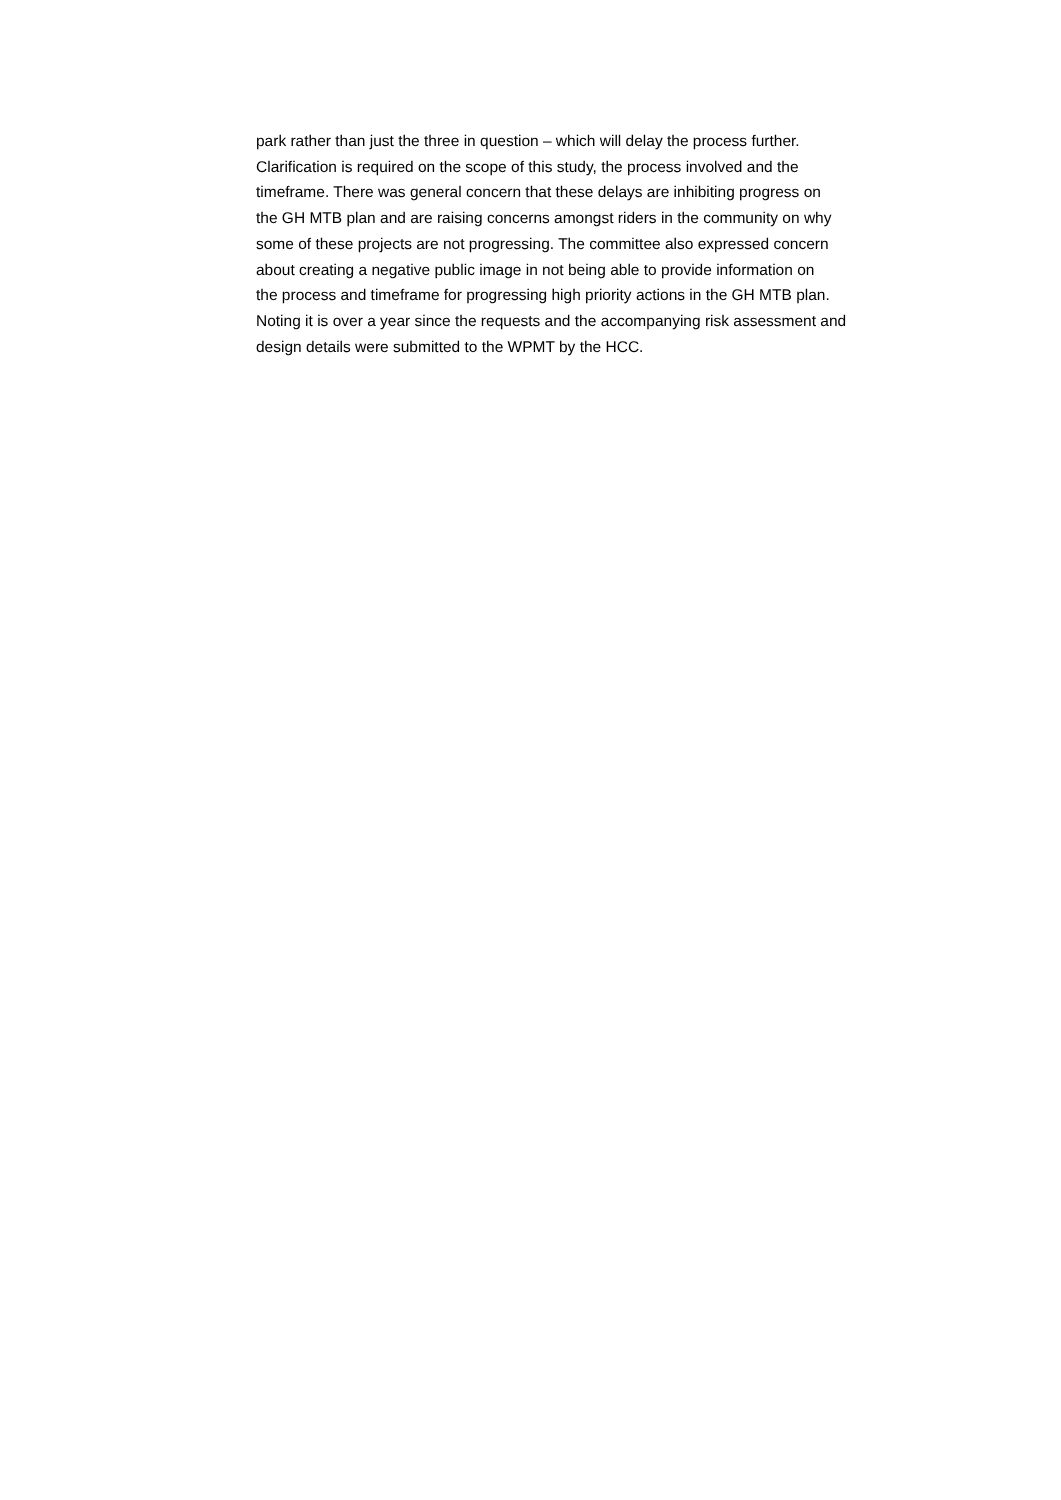park rather than just the three in question – which will delay the process further.
Clarification is required on the scope of this study, the process involved and the
timeframe. There was general concern that these delays are inhibiting progress on
the GH MTB plan and are raising concerns amongst riders in the community on why
some of these projects are not progressing. The committee also expressed concern
about creating a negative public image in not being able to provide information on
the process and timeframe for progressing high priority actions in the GH MTB plan.
Noting it is over a year since the requests and the accompanying risk assessment and
design details were submitted to the WPMT by the HCC.